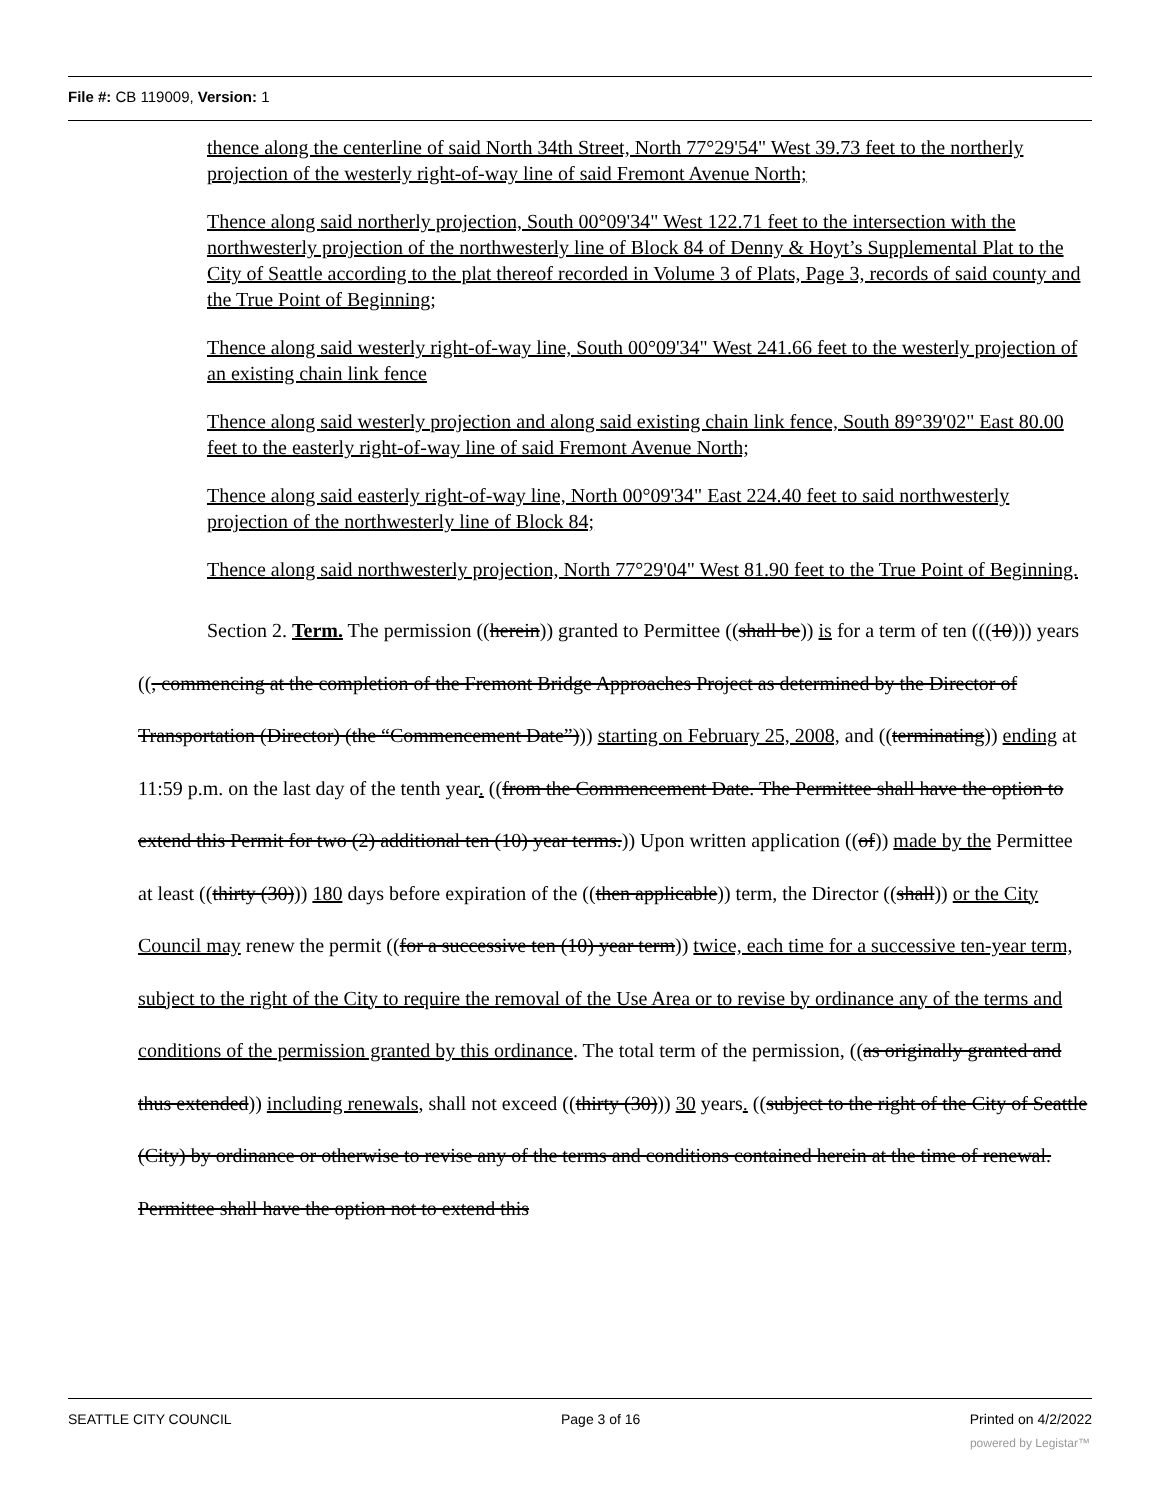File #: CB 119009, Version: 1
thence along the centerline of said North 34th Street, North 77°29'54" West 39.73 feet to the northerly projection of the westerly right-of-way line of said Fremont Avenue North;
Thence along said northerly projection, South 00°09'34" West 122.71 feet to the intersection with the northwesterly projection of the northwesterly line of Block 84 of Denny & Hoyt’s Supplemental Plat to the City of Seattle according to the plat thereof recorded in Volume 3 of Plats, Page 3, records of said county and the True Point of Beginning;
Thence along said westerly right-of-way line, South 00°09'34" West 241.66 feet to the westerly projection of an existing chain link fence
Thence along said westerly projection and along said existing chain link fence, South 89°39'02" East 80.00 feet to the easterly right-of-way line of said Fremont Avenue North;
Thence along said easterly right-of-way line, North 00°09'34" East 224.40 feet to said northwesterly projection of the northwesterly line of Block 84;
Thence along said northwesterly projection, North 77°29'04" West 81.90 feet to the True Point of Beginning.
Section 2. Term. The permission ((herein)) granted to Permittee ((shall be)) is for a term of ten (((10))) years ((, commencing at the completion of the Fremont Bridge Approaches Project as determined by the Director of Transportation (Director) (the “Commencement Date”))) starting on February 25, 2008, and ((terminating)) ending at 11:59 p.m. on the last day of the tenth year. ((from the Commencement Date. The Permittee shall have the option to extend this Permit for two (2) additional ten (10) year terms.)) Upon written application ((of)) made by the Permittee at least ((thirty (30))) 180 days before expiration of the ((then applicable)) term, the Director ((shall)) or the City Council may renew the permit ((for a successive ten (10) year term)) twice, each time for a successive ten-year term, subject to the right of the City to require the removal of the Use Area or to revise by ordinance any of the terms and conditions of the permission granted by this ordinance. The total term of the permission, ((as originally granted and thus extended)) including renewals, shall not exceed ((thirty (30))) 30 years. ((subject to the right of the City of Seattle (City) by ordinance or otherwise to revise any of the terms and conditions contained herein at the time of renewal. Permittee shall have the option not to extend this
SEATTLE CITY COUNCIL Page 3 of 16 Printed on 4/2/2022
powered by Legistar™